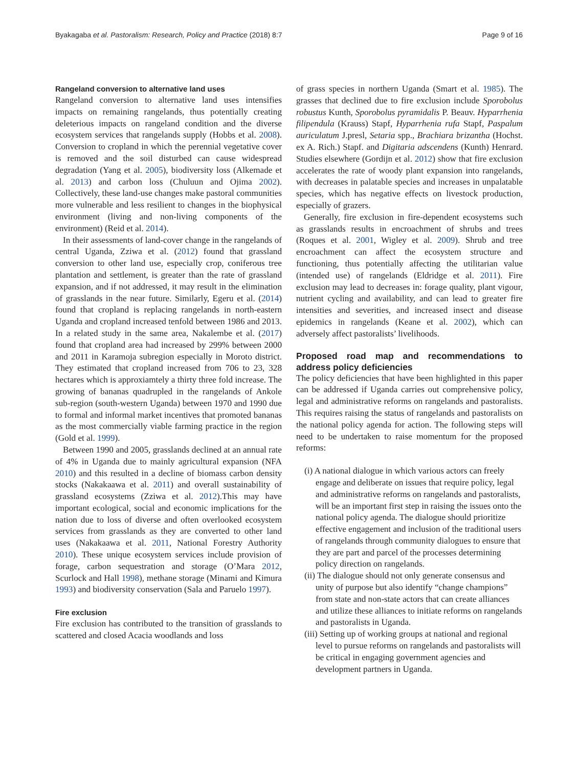Byakagaba et al. Pastoralism: Research, Policy and Practice (2018) 8:7 Page 9 of 16
Rangeland conversion to alternative land uses
Rangeland conversion to alternative land uses intensifies impacts on remaining rangelands, thus potentially creating deleterious impacts on rangeland condition and the diverse ecosystem services that rangelands supply (Hobbs et al. 2008). Conversion to cropland in which the perennial vegetative cover is removed and the soil disturbed can cause widespread degradation (Yang et al. 2005), biodiversity loss (Alkemade et al. 2013) and carbon loss (Chuluun and Ojima 2002). Collectively, these land-use changes make pastoral communities more vulnerable and less resilient to changes in the biophysical environment (living and non-living components of the environment) (Reid et al. 2014).
In their assessments of land-cover change in the rangelands of central Uganda, Zziwa et al. (2012) found that grassland conversion to other land use, especially crop, coniferous tree plantation and settlement, is greater than the rate of grassland expansion, and if not addressed, it may result in the elimination of grasslands in the near future. Similarly, Egeru et al. (2014) found that cropland is replacing rangelands in north-eastern Uganda and cropland increased tenfold between 1986 and 2013. In a related study in the same area, Nakalembe et al. (2017) found that cropland area had increased by 299% between 2000 and 2011 in Karamoja subregion especially in Moroto district. They estimated that cropland increased from 706 to 23, 328 hectares which is approxiamtely a thirty three fold increase. The growing of bananas quadrupled in the rangelands of Ankole sub-region (south-western Uganda) between 1970 and 1990 due to formal and informal market incentives that promoted bananas as the most commercially viable farming practice in the region (Gold et al. 1999).
Between 1990 and 2005, grasslands declined at an annual rate of 4% in Uganda due to mainly agricultural expansion (NFA 2010) and this resulted in a decline of biomass carbon density stocks (Nakakaawa et al. 2011) and overall sustainability of grassland ecosystems (Zziwa et al. 2012).This may have important ecological, social and economic implications for the nation due to loss of diverse and often overlooked ecosystem services from grasslands as they are converted to other land uses (Nakakaawa et al. 2011, National Forestry Authority 2010). These unique ecosystem services include provision of forage, carbon sequestration and storage (O’Mara 2012, Scurlock and Hall 1998), methane storage (Minami and Kimura 1993) and biodiversity conservation (Sala and Paruelo 1997).
Fire exclusion
Fire exclusion has contributed to the transition of grasslands to scattered and closed Acacia woodlands and loss
of grass species in northern Uganda (Smart et al. 1985). The grasses that declined due to fire exclusion include Sporobolus robustus Kunth, Sporobolus pyramidalis P. Beauv. Hyparrhenia filipendula (Krauss) Stapf, Hyparrhenia rufa Stapf, Paspalum auriculatum J.presl, Setaria spp., Brachiara brizantha (Hochst. ex A. Rich.) Stapf. and Digitaria adscendens (Kunth) Henrard. Studies elsewhere (Gordijn et al. 2012) show that fire exclusion accelerates the rate of woody plant expansion into rangelands, with decreases in palatable species and increases in unpalatable species, which has negative effects on livestock production, especially of grazers.
Generally, fire exclusion in fire-dependent ecosystems such as grasslands results in encroachment of shrubs and trees (Roques et al. 2001, Wigley et al. 2009). Shrub and tree encroachment can affect the ecosystem structure and functioning, thus potentially affecting the utilitarian value (intended use) of rangelands (Eldridge et al. 2011). Fire exclusion may lead to decreases in: forage quality, plant vigour, nutrient cycling and availability, and can lead to greater fire intensities and severities, and increased insect and disease epidemics in rangelands (Keane et al. 2002), which can adversely affect pastoralists’ livelihoods.
Proposed road map and recommendations to address policy deficiencies
The policy deficiencies that have been highlighted in this paper can be addressed if Uganda carries out comprehensive policy, legal and administrative reforms on rangelands and pastoralists. This requires raising the status of rangelands and pastoralists on the national policy agenda for action. The following steps will need to be undertaken to raise momentum for the proposed reforms:
(i) A national dialogue in which various actors can freely engage and deliberate on issues that require policy, legal and administrative reforms on rangelands and pastoralists, will be an important first step in raising the issues onto the national policy agenda. The dialogue should prioritize effective engagement and inclusion of the traditional users of rangelands through community dialogues to ensure that they are part and parcel of the processes determining policy direction on rangelands.
(ii) The dialogue should not only generate consensus and unity of purpose but also identify “change champions” from state and non-state actors that can create alliances and utilize these alliances to initiate reforms on rangelands and pastoralists in Uganda.
(iii) Setting up of working groups at national and regional level to pursue reforms on rangelands and pastoralists will be critical in engaging government agencies and development partners in Uganda.